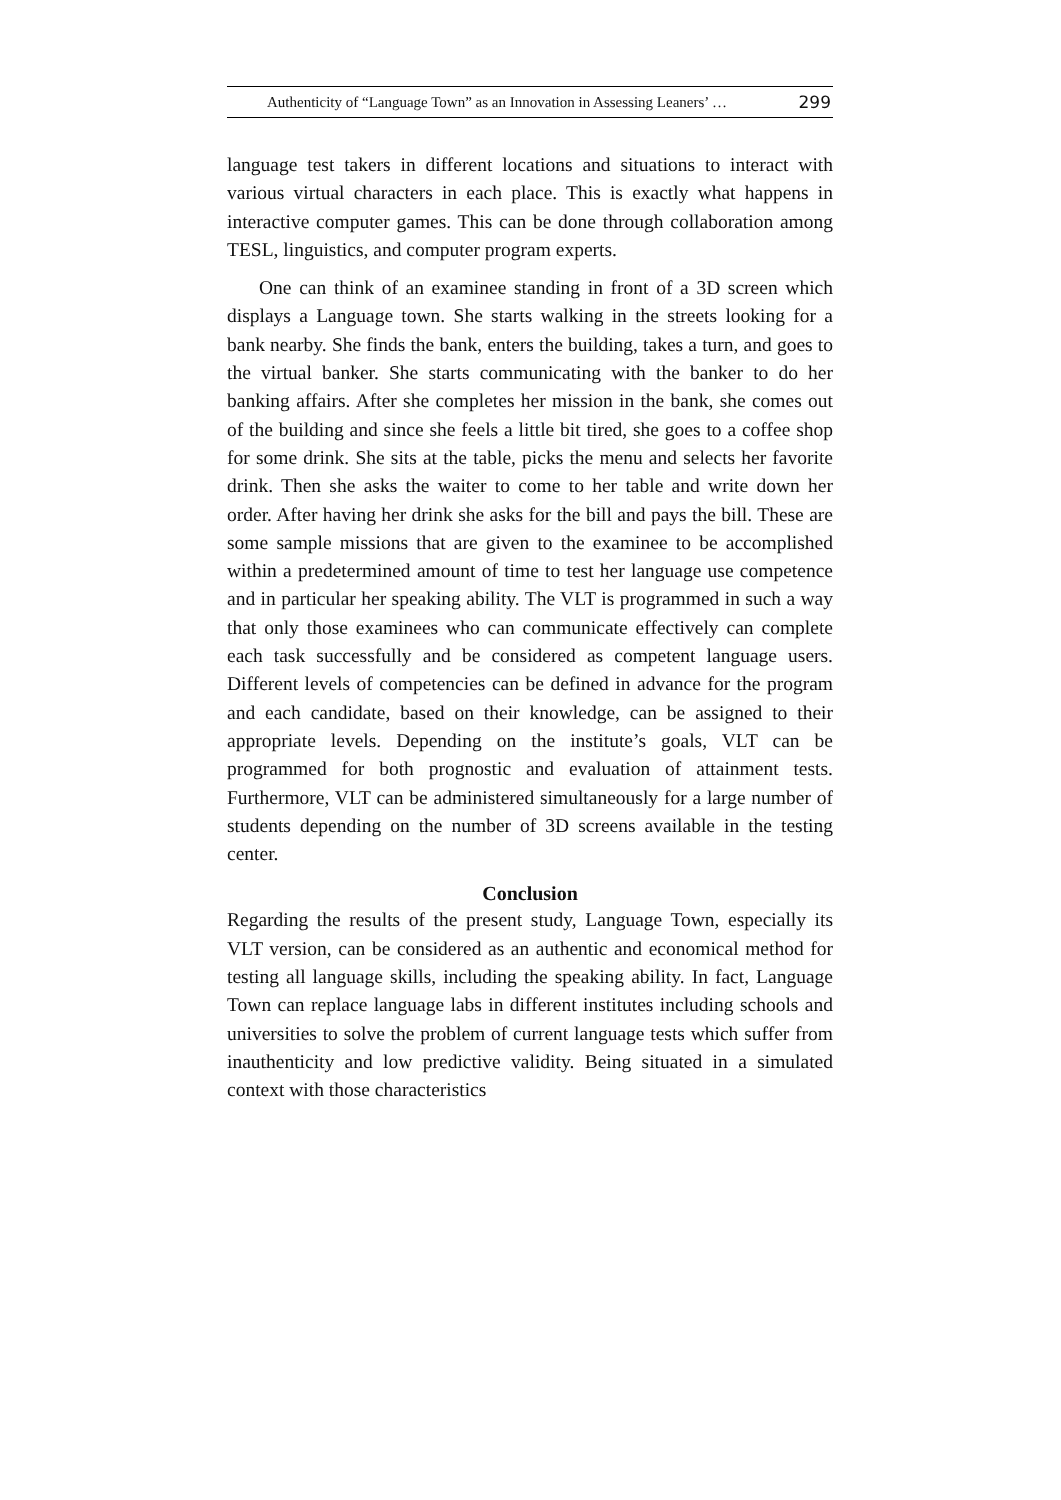Authenticity of “Language Town” as an Innovation in Assessing Leaners’ … 299
language test takers in different locations and situations to interact with various virtual characters in each place. This is exactly what happens in interactive computer games. This can be done through collaboration among TESL, linguistics, and computer program experts.
One can think of an examinee standing in front of a 3D screen which displays a Language town. She starts walking in the streets looking for a bank nearby. She finds the bank, enters the building, takes a turn, and goes to the virtual banker. She starts communicating with the banker to do her banking affairs. After she completes her mission in the bank, she comes out of the building and since she feels a little bit tired, she goes to a coffee shop for some drink. She sits at the table, picks the menu and selects her favorite drink. Then she asks the waiter to come to her table and write down her order. After having her drink she asks for the bill and pays the bill. These are some sample missions that are given to the examinee to be accomplished within a predetermined amount of time to test her language use competence and in particular her speaking ability. The VLT is programmed in such a way that only those examinees who can communicate effectively can complete each task successfully and be considered as competent language users. Different levels of competencies can be defined in advance for the program and each candidate, based on their knowledge, can be assigned to their appropriate levels. Depending on the institute’s goals, VLT can be programmed for both prognostic and evaluation of attainment tests. Furthermore, VLT can be administered simultaneously for a large number of students depending on the number of 3D screens available in the testing center.
Conclusion
Regarding the results of the present study, Language Town, especially its VLT version, can be considered as an authentic and economical method for testing all language skills, including the speaking ability. In fact, Language Town can replace language labs in different institutes including schools and universities to solve the problem of current language tests which suffer from inauthenticity and low predictive validity. Being situated in a simulated context with those characteristics